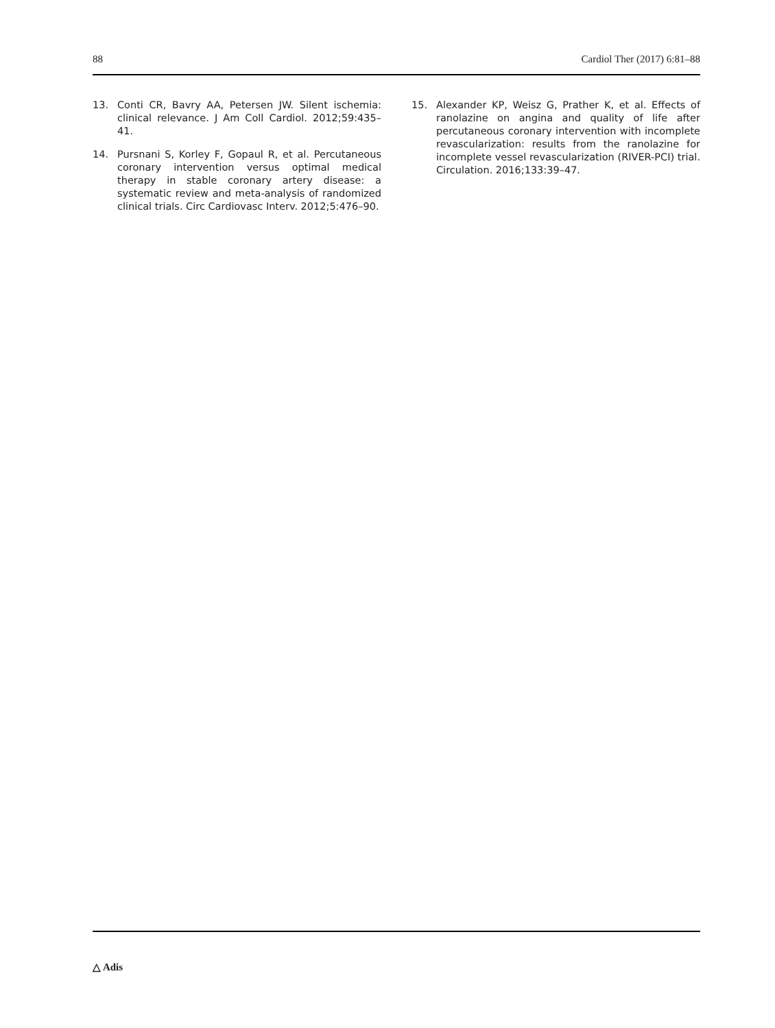88 Cardiol Ther (2017) 6:81–88
13. Conti CR, Bavry AA, Petersen JW. Silent ischemia: clinical relevance. J Am Coll Cardiol. 2012;59:435–41.
14. Pursnani S, Korley F, Gopaul R, et al. Percutaneous coronary intervention versus optimal medical therapy in stable coronary artery disease: a systematic review and meta-analysis of randomized clinical trials. Circ Cardiovasc Interv. 2012;5:476–90.
15. Alexander KP, Weisz G, Prather K, et al. Effects of ranolazine on angina and quality of life after percutaneous coronary intervention with incomplete revascularization: results from the ranolazine for incomplete vessel revascularization (RIVER-PCI) trial. Circulation. 2016;133:39–47.
△ Adis